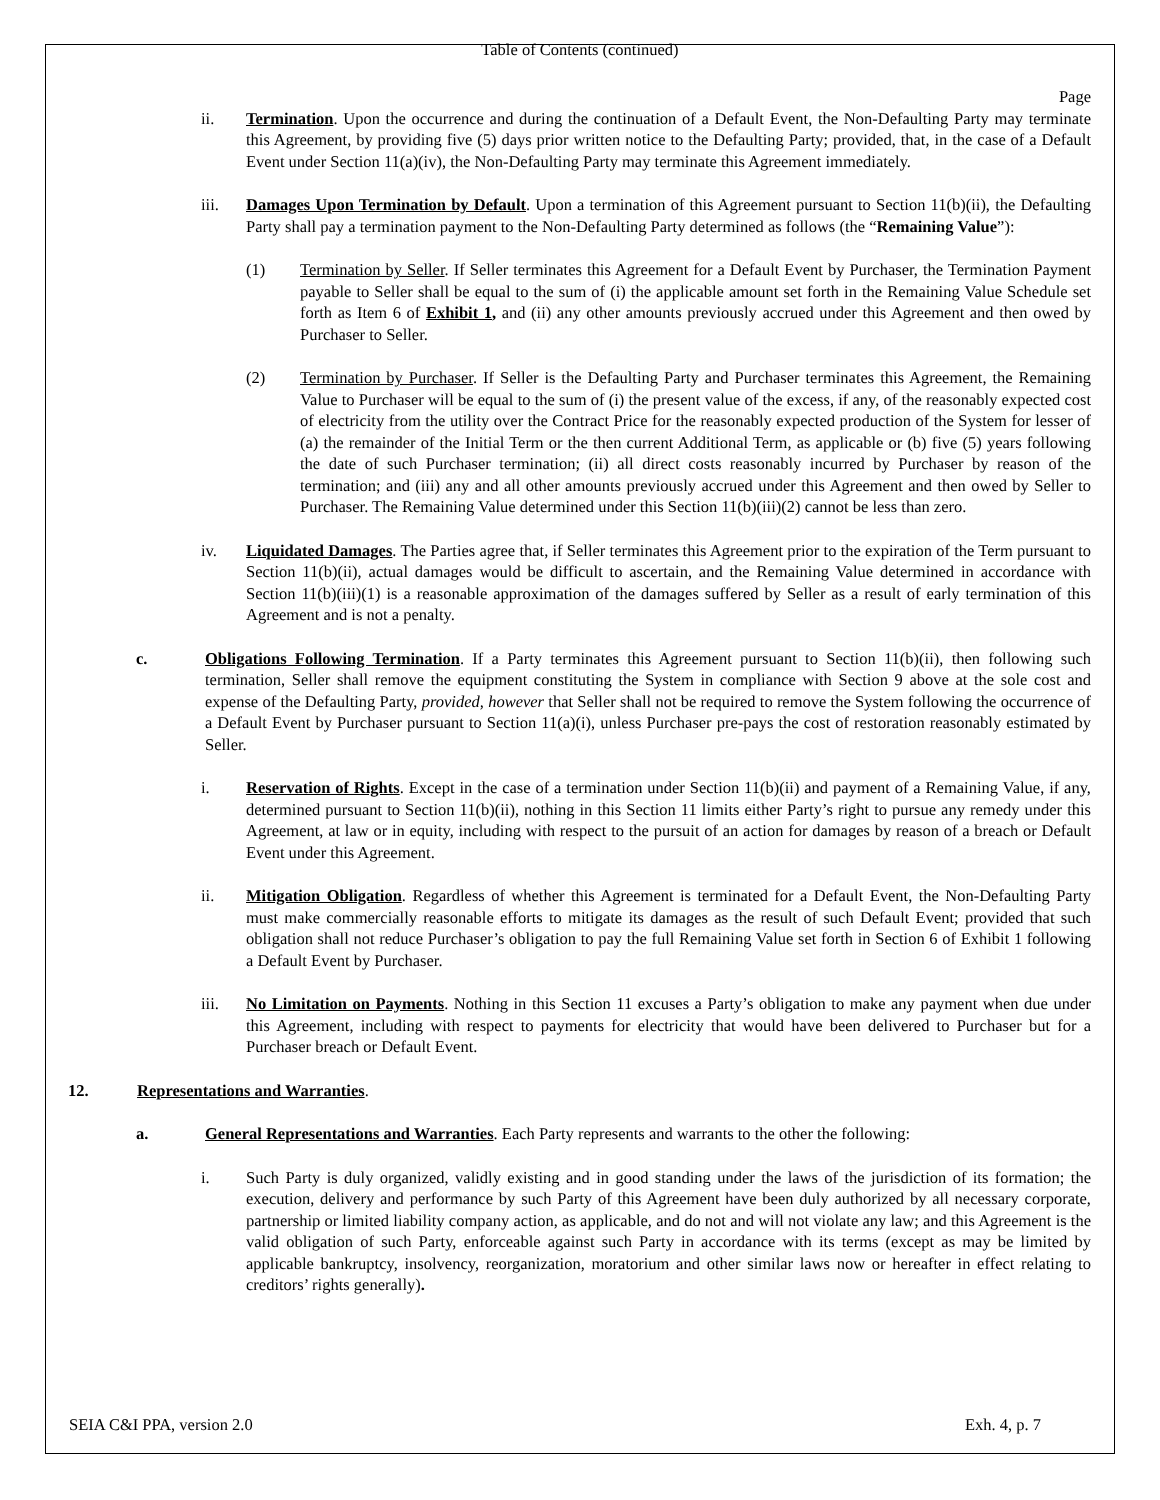Table of Contents (continued)
Page
ii. Termination. Upon the occurrence and during the continuation of a Default Event, the Non-Defaulting Party may terminate this Agreement, by providing five (5) days prior written notice to the Defaulting Party; provided, that, in the case of a Default Event under Section 11(a)(iv), the Non-Defaulting Party may terminate this Agreement immediately.
iii. Damages Upon Termination by Default. Upon a termination of this Agreement pursuant to Section 11(b)(ii), the Defaulting Party shall pay a termination payment to the Non-Defaulting Party determined as follows (the “Remaining Value”):
(1) Termination by Seller. If Seller terminates this Agreement for a Default Event by Purchaser, the Termination Payment payable to Seller shall be equal to the sum of (i) the applicable amount set forth in the Remaining Value Schedule set forth as Item 6 of Exhibit 1, and (ii) any other amounts previously accrued under this Agreement and then owed by Purchaser to Seller.
(2) Termination by Purchaser. If Seller is the Defaulting Party and Purchaser terminates this Agreement, the Remaining Value to Purchaser will be equal to the sum of (i) the present value of the excess, if any, of the reasonably expected cost of electricity from the utility over the Contract Price for the reasonably expected production of the System for lesser of (a) the remainder of the Initial Term or the then current Additional Term, as applicable or (b) five (5) years following the date of such Purchaser termination; (ii) all direct costs reasonably incurred by Purchaser by reason of the termination; and (iii) any and all other amounts previously accrued under this Agreement and then owed by Seller to Purchaser. The Remaining Value determined under this Section 11(b)(iii)(2) cannot be less than zero.
iv. Liquidated Damages. The Parties agree that, if Seller terminates this Agreement prior to the expiration of the Term pursuant to Section 11(b)(ii), actual damages would be difficult to ascertain, and the Remaining Value determined in accordance with Section 11(b)(iii)(1) is a reasonable approximation of the damages suffered by Seller as a result of early termination of this Agreement and is not a penalty.
c. Obligations Following Termination. If a Party terminates this Agreement pursuant to Section 11(b)(ii), then following such termination, Seller shall remove the equipment constituting the System in compliance with Section 9 above at the sole cost and expense of the Defaulting Party, provided, however that Seller shall not be required to remove the System following the occurrence of a Default Event by Purchaser pursuant to Section 11(a)(i), unless Purchaser pre-pays the cost of restoration reasonably estimated by Seller.
i. Reservation of Rights. Except in the case of a termination under Section 11(b)(ii) and payment of a Remaining Value, if any, determined pursuant to Section 11(b)(ii), nothing in this Section 11 limits either Party’s right to pursue any remedy under this Agreement, at law or in equity, including with respect to the pursuit of an action for damages by reason of a breach or Default Event under this Agreement.
ii. Mitigation Obligation. Regardless of whether this Agreement is terminated for a Default Event, the Non-Defaulting Party must make commercially reasonable efforts to mitigate its damages as the result of such Default Event; provided that such obligation shall not reduce Purchaser’s obligation to pay the full Remaining Value set forth in Section 6 of Exhibit 1 following a Default Event by Purchaser.
iii. No Limitation on Payments. Nothing in this Section 11 excuses a Party’s obligation to make any payment when due under this Agreement, including with respect to payments for electricity that would have been delivered to Purchaser but for a Purchaser breach or Default Event.
12. Representations and Warranties.
a. General Representations and Warranties. Each Party represents and warrants to the other the following:
i. Such Party is duly organized, validly existing and in good standing under the laws of the jurisdiction of its formation; the execution, delivery and performance by such Party of this Agreement have been duly authorized by all necessary corporate, partnership or limited liability company action, as applicable, and do not and will not violate any law; and this Agreement is the valid obligation of such Party, enforceable against such Party in accordance with its terms (except as may be limited by applicable bankruptcy, insolvency, reorganization, moratorium and other similar laws now or hereafter in effect relating to creditors’ rights generally).
SEIA C&I PPA, version 2.0 Exh. 4, p. 7